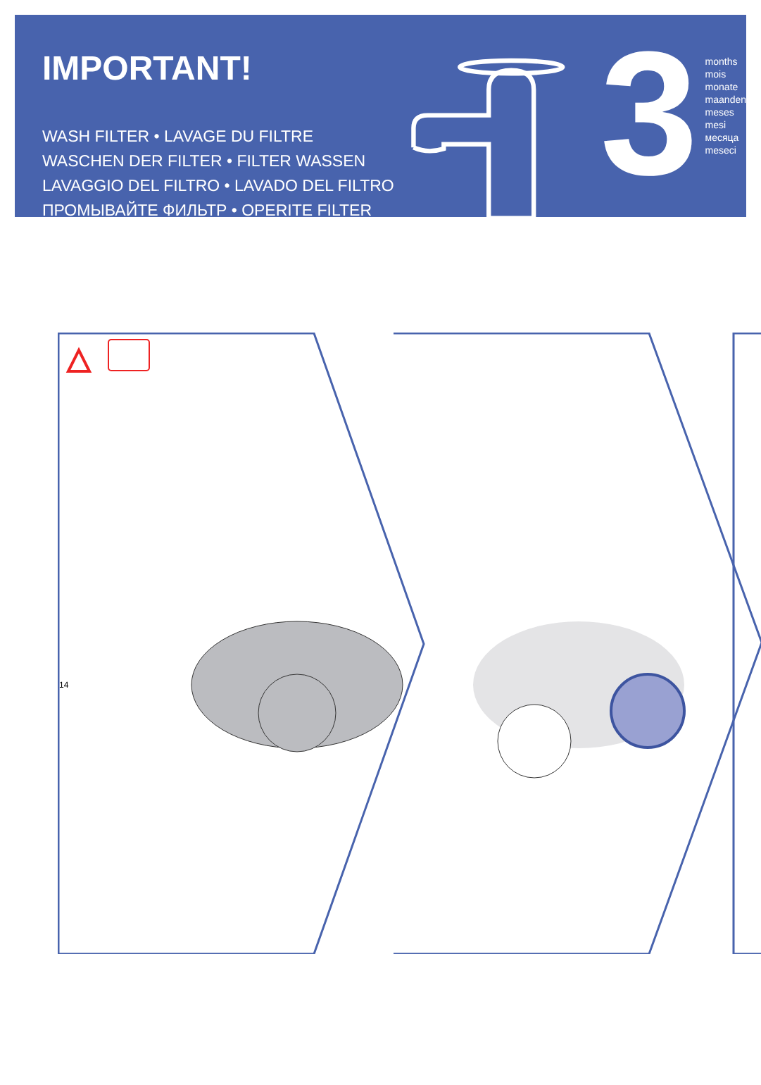IMPORTANT!
WASH FILTER • LAVAGE DU FILTRE
WASCHEN DER FILTER • FILTER WASSEN
LAVAGGIO DEL FILTRO • LAVADO DEL FILTRO
ПРОМЫВАЙТЕ ФИЛЬТР • OPERITE FILTER
3
months
mois
monate
maanden
meses
mesi
месяца
meseci
14